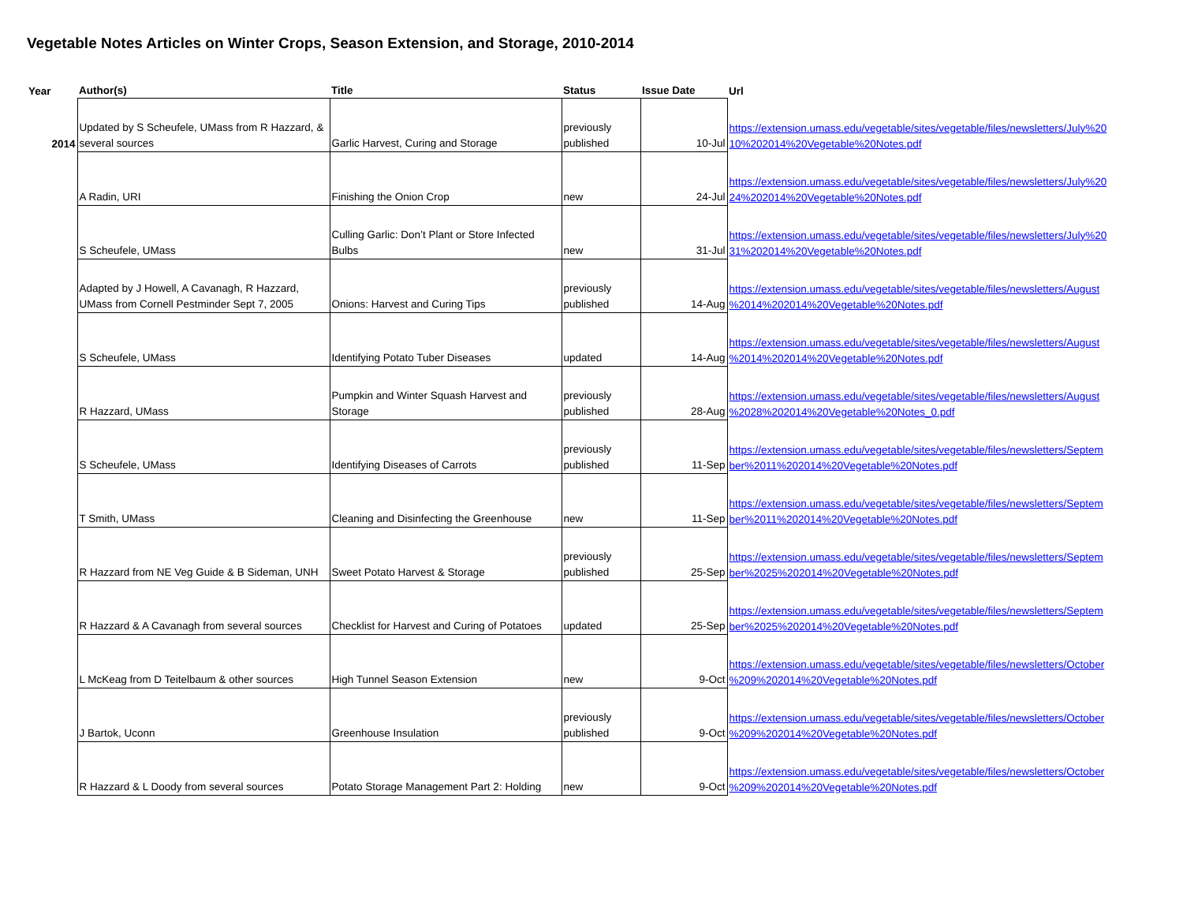Vegetable Notes Articles on Winter Crops, Season Extension, and Storage, 2010-2014
| Year | Author(s) | Title | Status | Issue Date | Url |
| --- | --- | --- | --- | --- | --- |
| 2014 | Updated by S Scheufele, UMass from R Hazzard, & several sources | Garlic Harvest, Curing and Storage | previously published | 10-Jul | https://extension.umass.edu/vegetable/sites/vegetable/files/newsletters/July%20 10%202014%20Vegetable%20Notes.pdf |
| | A Radin, URI | Finishing the Onion Crop | new | 24-Jul | https://extension.umass.edu/vegetable/sites/vegetable/files/newsletters/July%20 24%202014%20Vegetable%20Notes.pdf |
| | S Scheufele, UMass | Culling Garlic: Don’t Plant or Store Infected Bulbs | new | 31-Jul | https://extension.umass.edu/vegetable/sites/vegetable/files/newsletters/July%20 31%202014%20Vegetable%20Notes.pdf |
| | Adapted by J Howell, A Cavanagh, R Hazzard, UMass from Cornell Pestminder Sept 7, 2005 | Onions: Harvest and Curing Tips | previously published | 14-Aug | https://extension.umass.edu/vegetable/sites/vegetable/files/newsletters/August %2014%202014%20Vegetable%20Notes.pdf |
| | S Scheufele, UMass | Identifying Potato Tuber Diseases | updated | 14-Aug | https://extension.umass.edu/vegetable/sites/vegetable/files/newsletters/August %2014%202014%20Vegetable%20Notes.pdf |
| | R Hazzard, UMass | Pumpkin and Winter Squash Harvest and Storage | previously published | 28-Aug | https://extension.umass.edu/vegetable/sites/vegetable/files/newsletters/August %2028%202014%20Vegetable%20Notes_0.pdf |
| | S Scheufele, UMass | Identifying Diseases of Carrots | previously published | 11-Sep | https://extension.umass.edu/vegetable/sites/vegetable/files/newsletters/Septem ber%2011%202014%20Vegetable%20Notes.pdf |
| | T Smith, UMass | Cleaning and Disinfecting the Greenhouse | new | 11-Sep | https://extension.umass.edu/vegetable/sites/vegetable/files/newsletters/Septem ber%2011%202014%20Vegetable%20Notes.pdf |
| | R Hazzard from NE Veg Guide & B Sideman, UNH | Sweet Potato Harvest & Storage | previously published | 25-Sep | https://extension.umass.edu/vegetable/sites/vegetable/files/newsletters/Septem ber%2025%202014%20Vegetable%20Notes.pdf |
| | R Hazzard & A Cavanagh from several sources | Checklist for Harvest and Curing of Potatoes | updated | 25-Sep | https://extension.umass.edu/vegetable/sites/vegetable/files/newsletters/Septem ber%2025%202014%20Vegetable%20Notes.pdf |
| | L McKeag from D Teitelbaum & other sources | High Tunnel Season Extension | new | 9-Oct | https://extension.umass.edu/vegetable/sites/vegetable/files/newsletters/October %209%202014%20Vegetable%20Notes.pdf |
| | J Bartok, Uconn | Greenhouse Insulation | previously published | 9-Oct | https://extension.umass.edu/vegetable/sites/vegetable/files/newsletters/October %209%202014%20Vegetable%20Notes.pdf |
| | R Hazzard & L Doody from several sources | Potato Storage Management Part 2: Holding | new | 9-Oct | https://extension.umass.edu/vegetable/sites/vegetable/files/newsletters/October %209%202014%20Vegetable%20Notes.pdf |